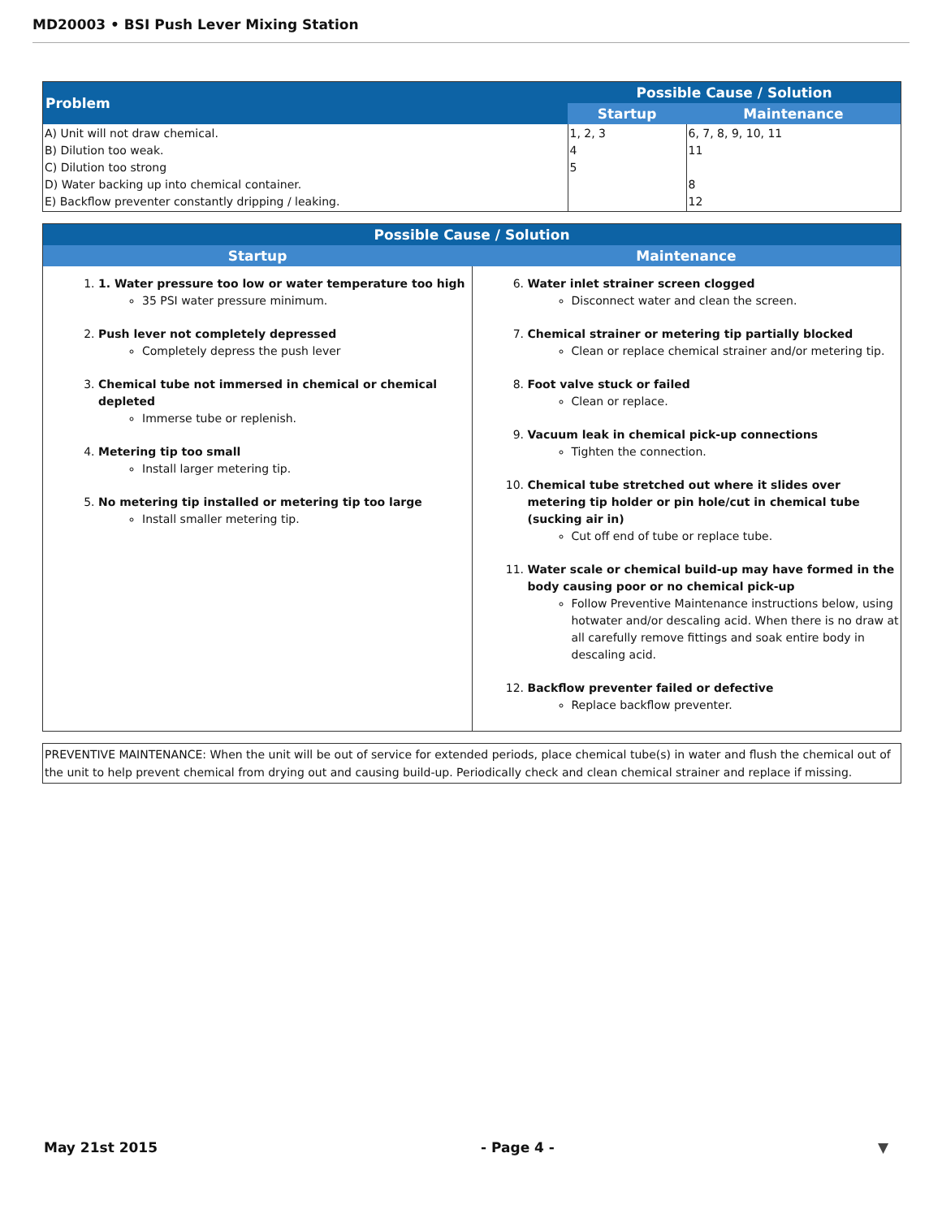MD20003 • BSI Push Lever Mixing Station
| Problem | Possible Cause / Solution | |
| --- | --- | --- |
| | Startup | Maintenance |
| A) Unit will not draw chemical. B) Dilution too weak. C) Dilution too strong D) Water backing up into chemical container. E) Backflow preventer constantly dripping / leaking. | 1, 2, 3 4 5 | 6, 7, 8, 9, 10, 11 11 8 12 |
| Possible Cause / Solution | |
| --- | --- |
| Startup | Maintenance |
| 1. 1. Water pressure too low or water temperature too high 35 PSI water pressure minimum. 2. Push lever not completely depressed Completely depress the push lever 3. Chemical tube not immersed in chemical or chemical depleted Immerse tube or replenish. 4. Metering tip too small Install larger metering tip. 5. No metering tip installed or metering tip too large Install smaller metering tip. | 6. Water inlet strainer screen clogged Disconnect water and clean the screen. 7. Chemical strainer or metering tip partially blocked Clean or replace chemical strainer and/or metering tip. 8. Foot valve stuck or failed Clean or replace. 9. Vacuum leak in chemical pick-up connections Tighten the connection. 10. Chemical tube stretched out where it slides over metering tip holder or pin hole/cut in chemical tube (sucking air in) Cut off end of tube or replace tube. 11. Water scale or chemical build-up may have formed in the body causing poor or no chemical pick-up Follow Preventive Maintenance instructions below, using hotwater and/or descaling acid. When there is no draw at all carefully remove fittings and soak entire body in descaling acid. 12. Backflow preventer failed or defective Replace backflow preventer. |
PREVENTIVE MAINTENANCE: When the unit will be out of service for extended periods, place chemical tube(s) in water and flush the chemical out of the unit to help prevent chemical from drying out and causing build-up. Periodically check and clean chemical strainer and replace if missing.
May 21st 2015 - Page 4 - ▼